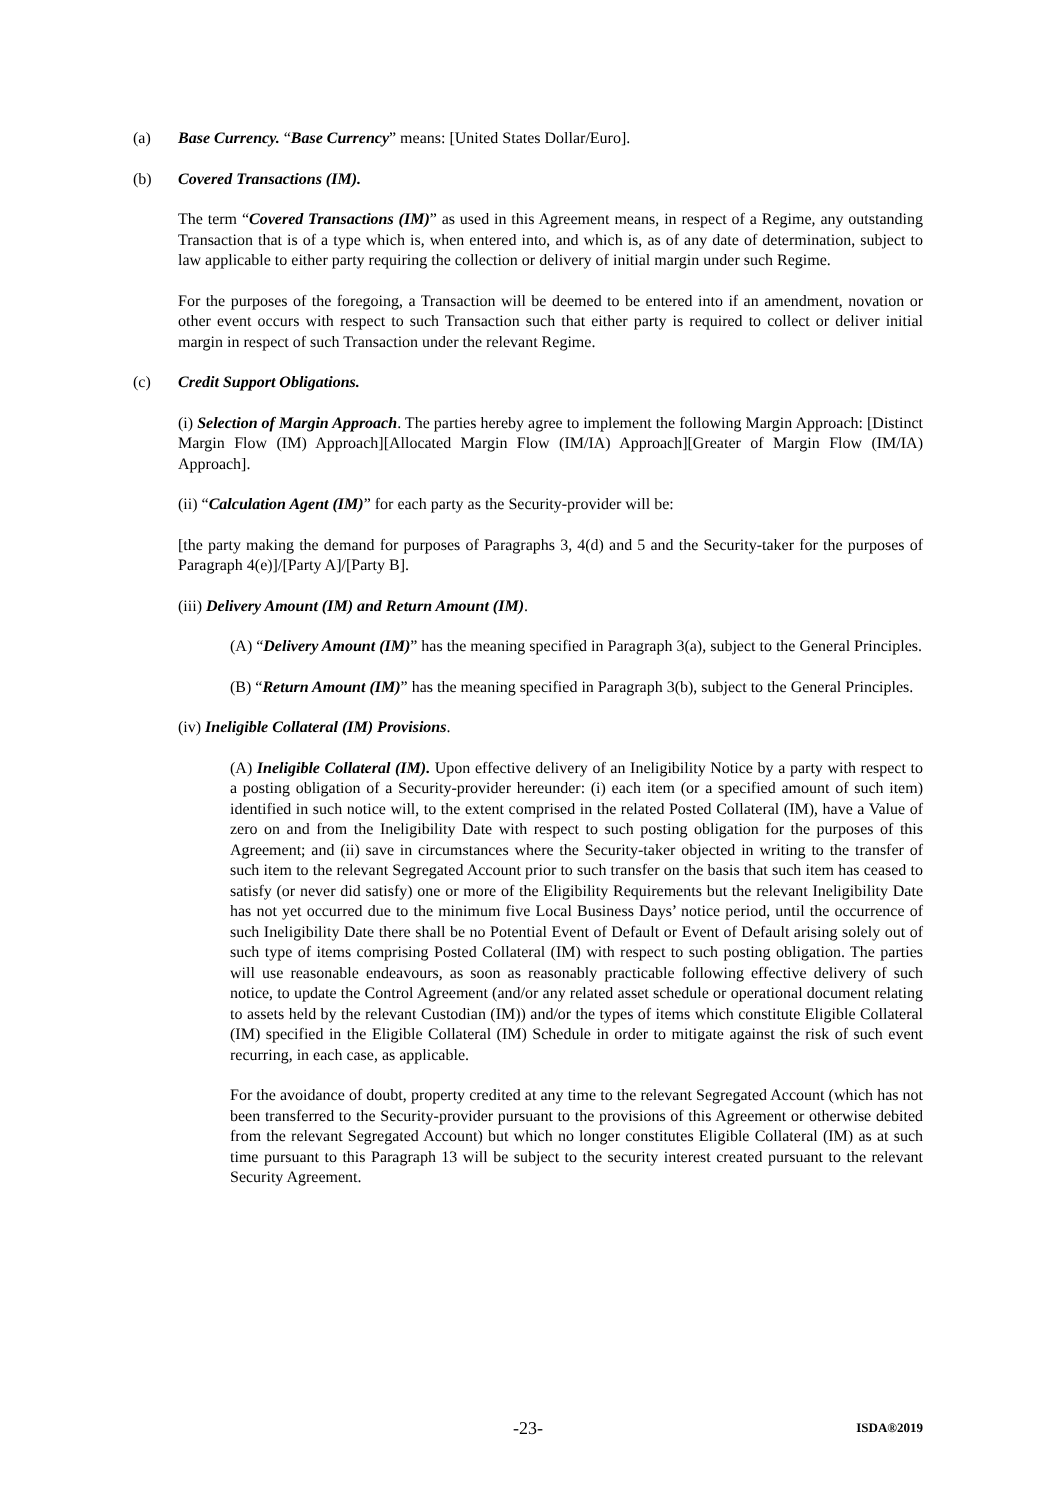(a) Base Currency. “Base Currency” means: [United States Dollar/Euro].
(b) Covered Transactions (IM).
The term “Covered Transactions (IM)” as used in this Agreement means, in respect of a Regime, any outstanding Transaction that is of a type which is, when entered into, and which is, as of any date of determination, subject to law applicable to either party requiring the collection or delivery of initial margin under such Regime.
For the purposes of the foregoing, a Transaction will be deemed to be entered into if an amendment, novation or other event occurs with respect to such Transaction such that either party is required to collect or deliver initial margin in respect of such Transaction under the relevant Regime.
(c) Credit Support Obligations.
(i) Selection of Margin Approach. The parties hereby agree to implement the following Margin Approach: [Distinct Margin Flow (IM) Approach][Allocated Margin Flow (IM/IA) Approach][Greater of Margin Flow (IM/IA) Approach].
(ii) “Calculation Agent (IM)” for each party as the Security-provider will be:
[the party making the demand for purposes of Paragraphs 3, 4(d) and 5 and the Security-taker for the purposes of Paragraph 4(e)]/[Party A]/[Party B].
(iii) Delivery Amount (IM) and Return Amount (IM).
(A) “Delivery Amount (IM)” has the meaning specified in Paragraph 3(a), subject to the General Principles.
(B) “Return Amount (IM)” has the meaning specified in Paragraph 3(b), subject to the General Principles.
(iv) Ineligible Collateral (IM) Provisions.
(A) Ineligible Collateral (IM). Upon effective delivery of an Ineligibility Notice by a party with respect to a posting obligation of a Security-provider hereunder: (i) each item (or a specified amount of such item) identified in such notice will, to the extent comprised in the related Posted Collateral (IM), have a Value of zero on and from the Ineligibility Date with respect to such posting obligation for the purposes of this Agreement; and (ii) save in circumstances where the Security-taker objected in writing to the transfer of such item to the relevant Segregated Account prior to such transfer on the basis that such item has ceased to satisfy (or never did satisfy) one or more of the Eligibility Requirements but the relevant Ineligibility Date has not yet occurred due to the minimum five Local Business Days’ notice period, until the occurrence of such Ineligibility Date there shall be no Potential Event of Default or Event of Default arising solely out of such type of items comprising Posted Collateral (IM) with respect to such posting obligation. The parties will use reasonable endeavours, as soon as reasonably practicable following effective delivery of such notice, to update the Control Agreement (and/or any related asset schedule or operational document relating to assets held by the relevant Custodian (IM)) and/or the types of items which constitute Eligible Collateral (IM) specified in the Eligible Collateral (IM) Schedule in order to mitigate against the risk of such event recurring, in each case, as applicable.
For the avoidance of doubt, property credited at any time to the relevant Segregated Account (which has not been transferred to the Security-provider pursuant to the provisions of this Agreement or otherwise debited from the relevant Segregated Account) but which no longer constitutes Eligible Collateral (IM) as at such time pursuant to this Paragraph 13 will be subject to the security interest created pursuant to the relevant Security Agreement.
-23- ISDA®2019